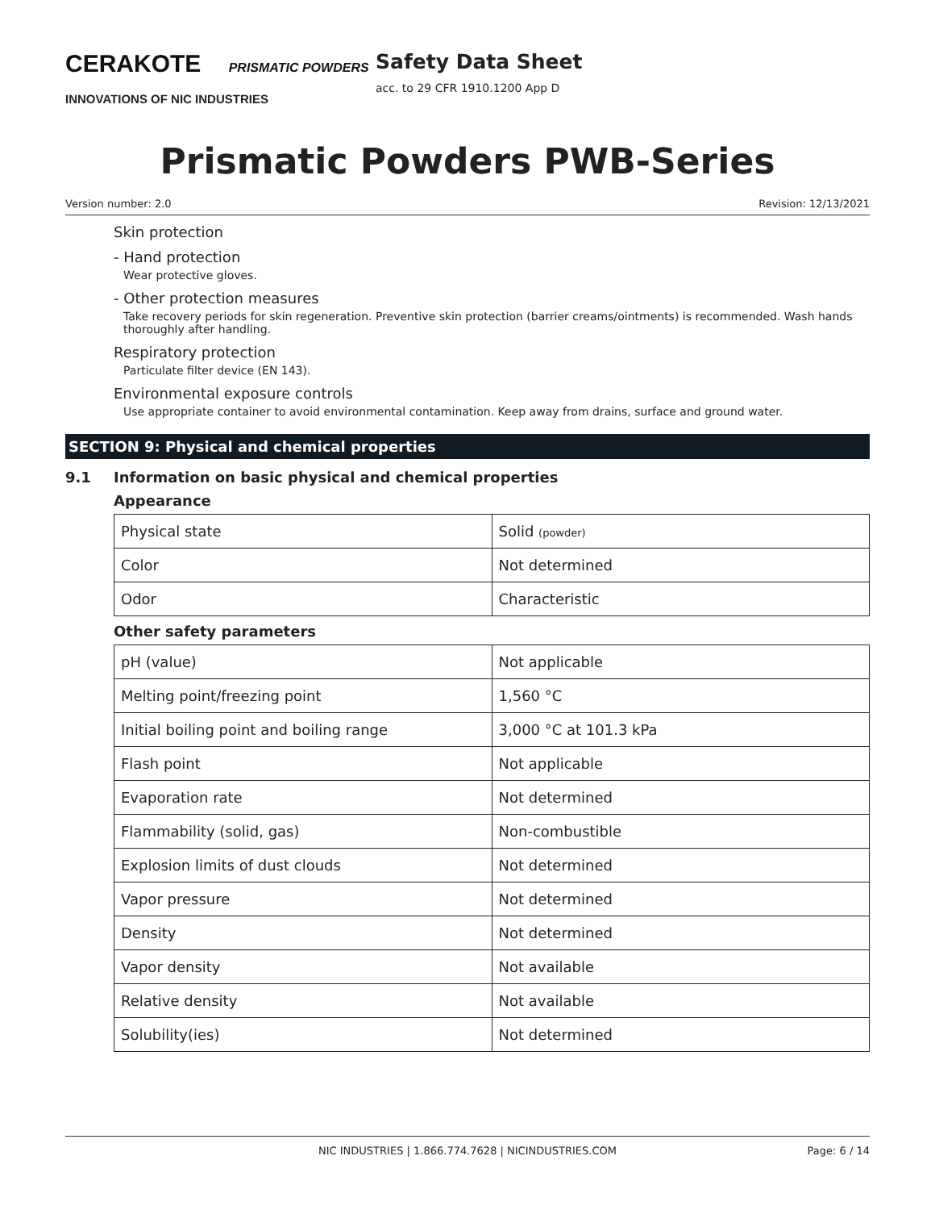CERAKOTE PRISMATIC POWDERS
INNOVATIONS OF NIC INDUSTRIES
Safety Data Sheet
acc. to 29 CFR 1910.1200 App D
Prismatic Powders PWB-Series
Version number: 2.0 Revision: 12/13/2021
Skin protection
- Hand protection
Wear protective gloves.
- Other protection measures
Take recovery periods for skin regeneration. Preventive skin protection (barrier creams/ointments) is recommended. Wash hands thoroughly after handling.
Respiratory protection
Particulate filter device (EN 143).
Environmental exposure controls
Use appropriate container to avoid environmental contamination. Keep away from drains, surface and ground water.
SECTION 9: Physical and chemical properties
9.1 Information on basic physical and chemical properties
Appearance
| Physical state | Solid (powder) |
| Color | Not determined |
| Odor | Characteristic |
Other safety parameters
| pH (value) | Not applicable |
| Melting point/freezing point | 1,560 °C |
| Initial boiling point and boiling range | 3,000 °C at 101.3 kPa |
| Flash point | Not applicable |
| Evaporation rate | Not determined |
| Flammability (solid, gas) | Non-combustible |
| Explosion limits of dust clouds | Not determined |
| Vapor pressure | Not determined |
| Density | Not determined |
| Vapor density | Not available |
| Relative density | Not available |
| Solubility(ies) | Not determined |
NIC INDUSTRIES | 1.866.774.7628 | NICINDUSTRIES.COM Page: 6 / 14